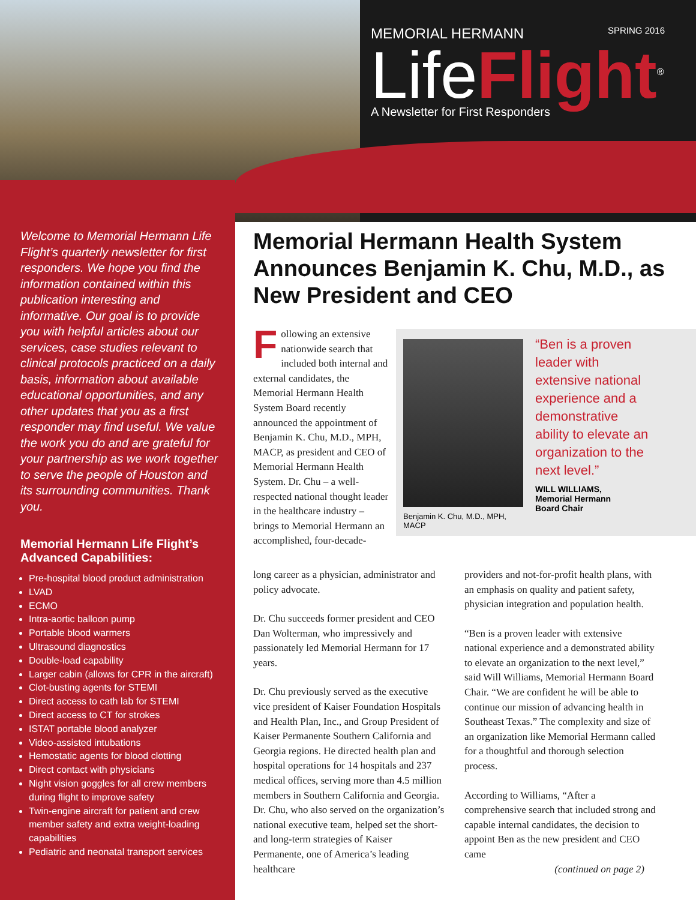MEMORIAL HERMANN SPRING 2016
Life Flight<sup>®</sup>
A Newsletter for First Responders
Welcome to Memorial Hermann Life Flight’s quarterly newsletter for first responders. We hope you find the information contained within this publication interesting and informative. Our goal is to provide you with helpful articles about our services, case studies relevant to clinical protocols practiced on a daily basis, information about available educational opportunities, and any other updates that you as a first responder may find useful. We value the work you do and are grateful for your partnership as we work together to serve the people of Houston and its surrounding communities. Thank you.
Memorial Hermann Life Flight’s Advanced Capabilities:
Pre-hospital blood product administration
LVAD
ECMO
Intra-aortic balloon pump
Portable blood warmers
Ultrasound diagnostics
Double-load capability
Larger cabin (allows for CPR in the aircraft)
Clot-busting agents for STEMI
Direct access to cath lab for STEMI
Direct access to CT for strokes
ISTAT portable blood analyzer
Video-assisted intubations
Hemostatic agents for blood clotting
Direct contact with physicians
Night vision goggles for all crew members during flight to improve safety
Twin-engine aircraft for patient and crew member safety and extra weight-loading capabilities
Pediatric and neonatal transport services
Memorial Hermann Health System Announces Benjamin K. Chu, M.D., as New President and CEO
Following an extensive nationwide search that included both internal and external candidates, the Memorial Hermann Health System Board recently announced the appointment of Benjamin K. Chu, M.D., MPH, MACP, as president and CEO of Memorial Hermann Health System. Dr. Chu – a well-respected national thought leader in the healthcare industry – brings to Memorial Hermann an accomplished, four-decade-
Benjamin K. Chu, M.D., MPH, MACP
“Ben is a proven leader with extensive national experience and a demonstrative ability to elevate an organization to the next level.”
WILL WILLIAMS,
Memorial Hermann
Board Chair
long career as a physician, administrator and policy advocate.
Dr. Chu succeeds former president and CEO Dan Wolterman, who impressively and passionately led Memorial Hermann for 17 years.
Dr. Chu previously served as the executive vice president of Kaiser Foundation Hospitals and Health Plan, Inc., and Group President of Kaiser Permanente Southern California and Georgia regions. He directed health plan and hospital operations for 14 hospitals and 237 medical offices, serving more than 4.5 million members in Southern California and Georgia. Dr. Chu, who also served on the organization’s national executive team, helped set the short- and long-term strategies of Kaiser Permanente, one of America’s leading healthcare
providers and not-for-profit health plans, with an emphasis on quality and patient safety, physician integration and population health.
“Ben is a proven leader with extensive national experience and a demonstrated ability to elevate an organization to the next level,” said Will Williams, Memorial Hermann Board Chair. “We are confident he will be able to continue our mission of advancing health in Southeast Texas.” The complexity and size of an organization like Memorial Hermann called for a thoughtful and thorough selection process.
According to Williams, “After a comprehensive search that included strong and capable internal candidates, the decision to appoint Ben as the new president and CEO came
(continued on page 2)